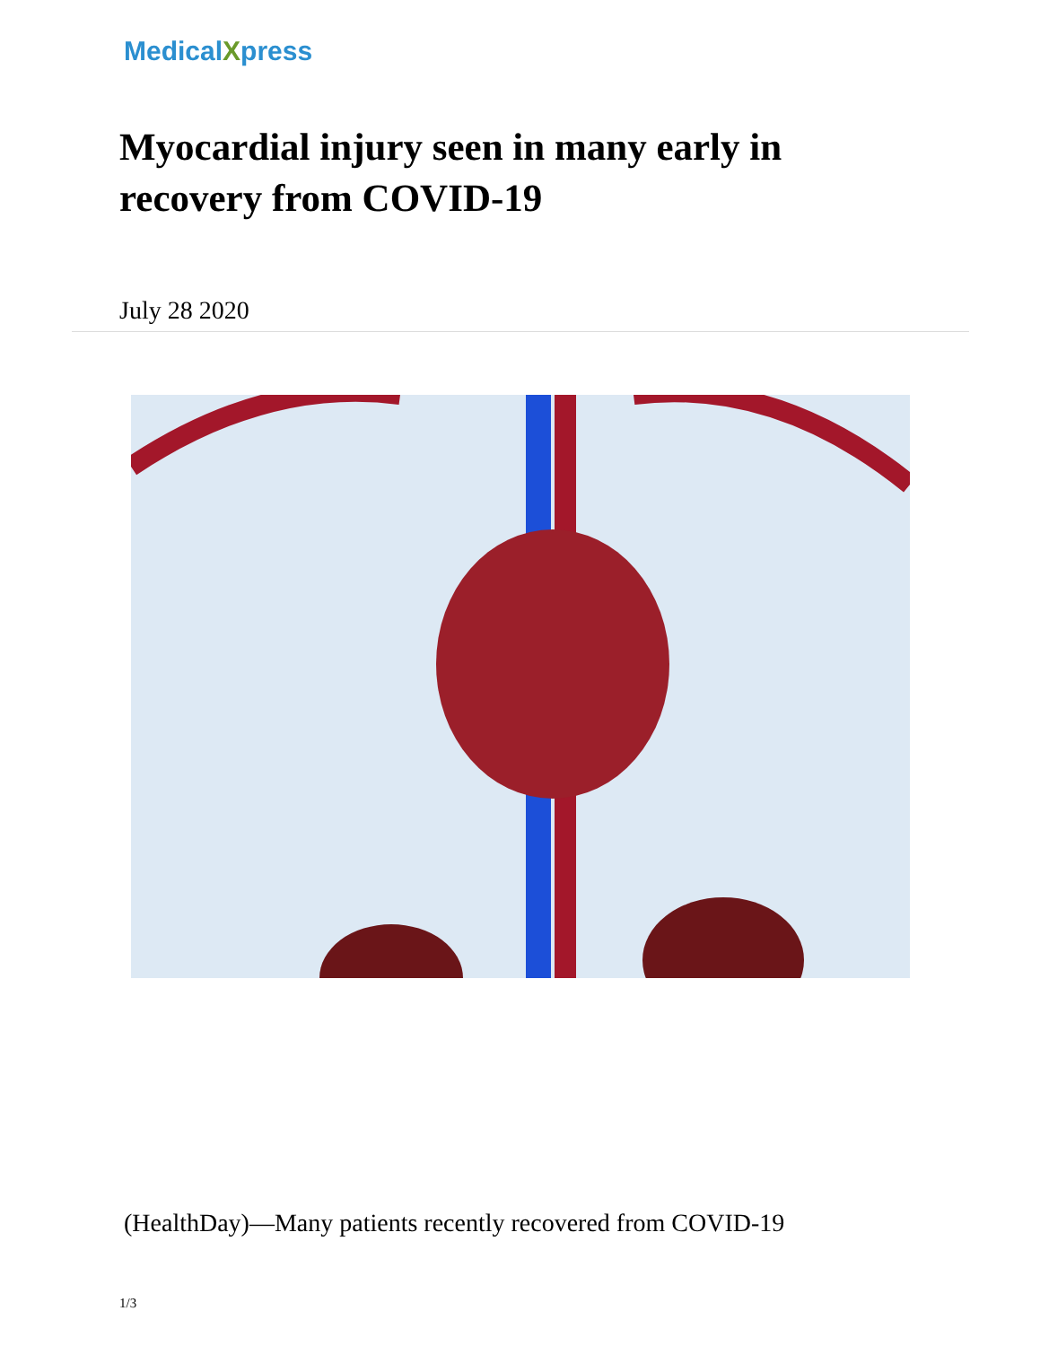MedicalXpress
Myocardial injury seen in many early in recovery from COVID-19
July 28 2020
(HealthDay)—Many patients recently recovered from COVID-19
1/3